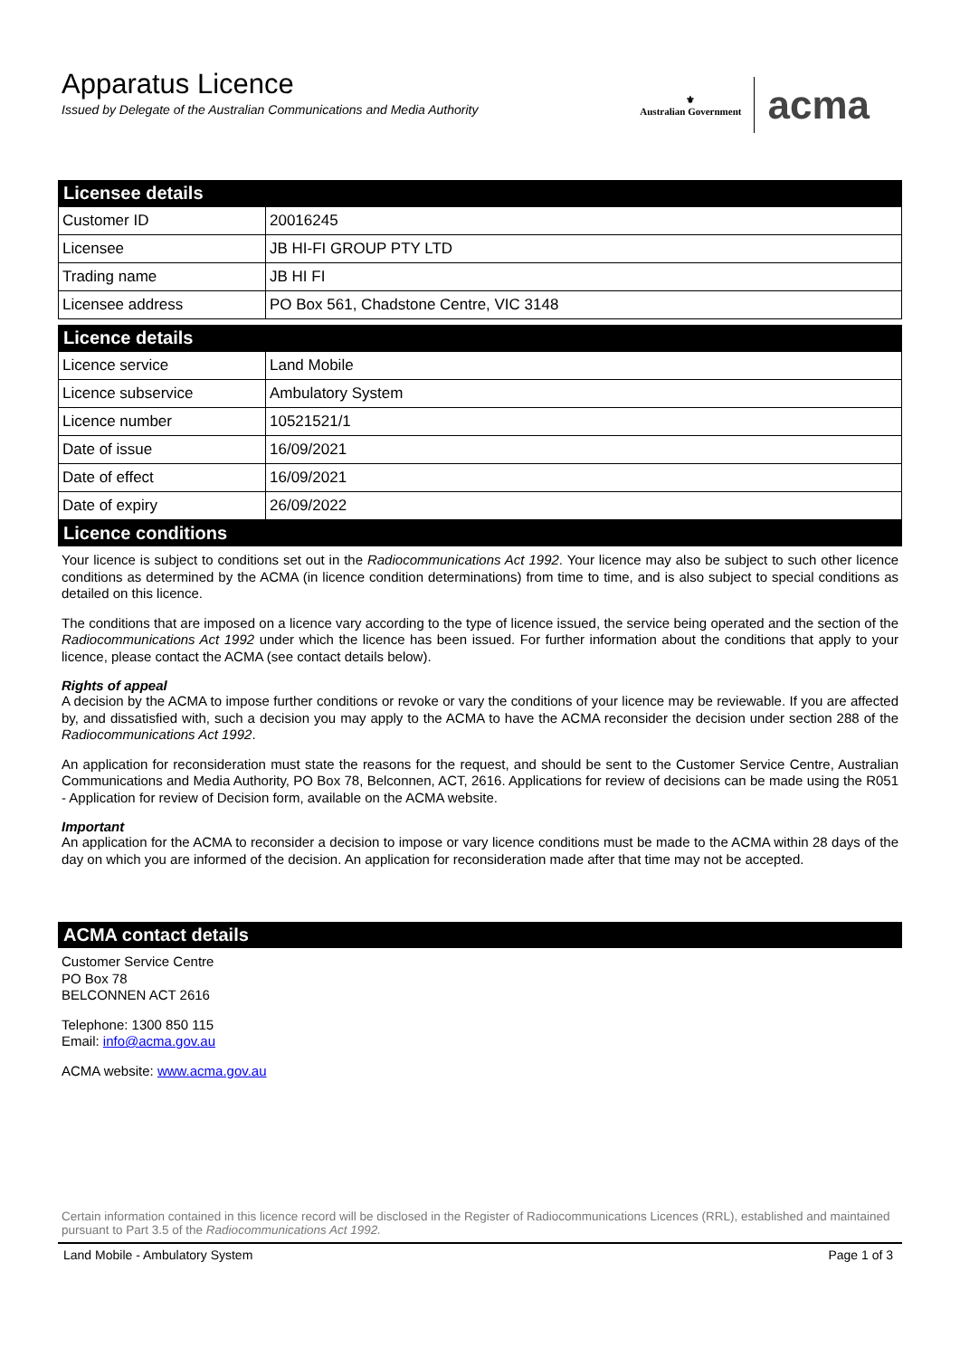Apparatus Licence
Issued by Delegate of the Australian Communications and Media Authority
⚜
Australian Government
acma
Licensee details
| Customer ID | 20016245 |
| Licensee | JB HI-FI GROUP PTY LTD |
| Trading name | JB HI FI |
| Licensee address | PO Box 561, Chadstone Centre, VIC 3148 |
Licence details
| Licence service | Land Mobile |
| Licence subservice | Ambulatory System |
| Licence number | 10521521/1 |
| Date of issue | 16/09/2021 |
| Date of effect | 16/09/2021 |
| Date of expiry | 26/09/2022 |
Licence conditions
Your licence is subject to conditions set out in the Radiocommunications Act 1992. Your licence may also be subject to such other licence conditions as determined by the ACMA (in licence condition determinations) from time to time, and is also subject to special conditions as detailed on this licence.
The conditions that are imposed on a licence vary according to the type of licence issued, the service being operated and the section of the Radiocommunications Act 1992 under which the licence has been issued. For further information about the conditions that apply to your licence, please contact the ACMA (see contact details below).
Rights of appeal
A decision by the ACMA to impose further conditions or revoke or vary the conditions of your licence may be reviewable. If you are affected by, and dissatisfied with, such a decision you may apply to the ACMA to have the ACMA reconsider the decision under section 288 of the Radiocommunications Act 1992.
An application for reconsideration must state the reasons for the request, and should be sent to the Customer Service Centre, Australian Communications and Media Authority, PO Box 78, Belconnen, ACT, 2616. Applications for review of decisions can be made using the R051 - Application for review of Decision form, available on the ACMA website.
Important
An application for the ACMA to reconsider a decision to impose or vary licence conditions must be made to the ACMA within 28 days of the day on which you are informed of the decision. An application for reconsideration made after that time may not be accepted.
ACMA contact details
Customer Service Centre
PO Box 78
BELCONNEN ACT 2616
Telephone: 1300 850 115
Email: info@acma.gov.au
ACMA website: www.acma.gov.au
Certain information contained in this licence record will be disclosed in the Register of Radiocommunications Licences (RRL), established and maintained pursuant to Part 3.5 of the Radiocommunications Act 1992.
Land Mobile - Ambulatory System Page 1 of 3